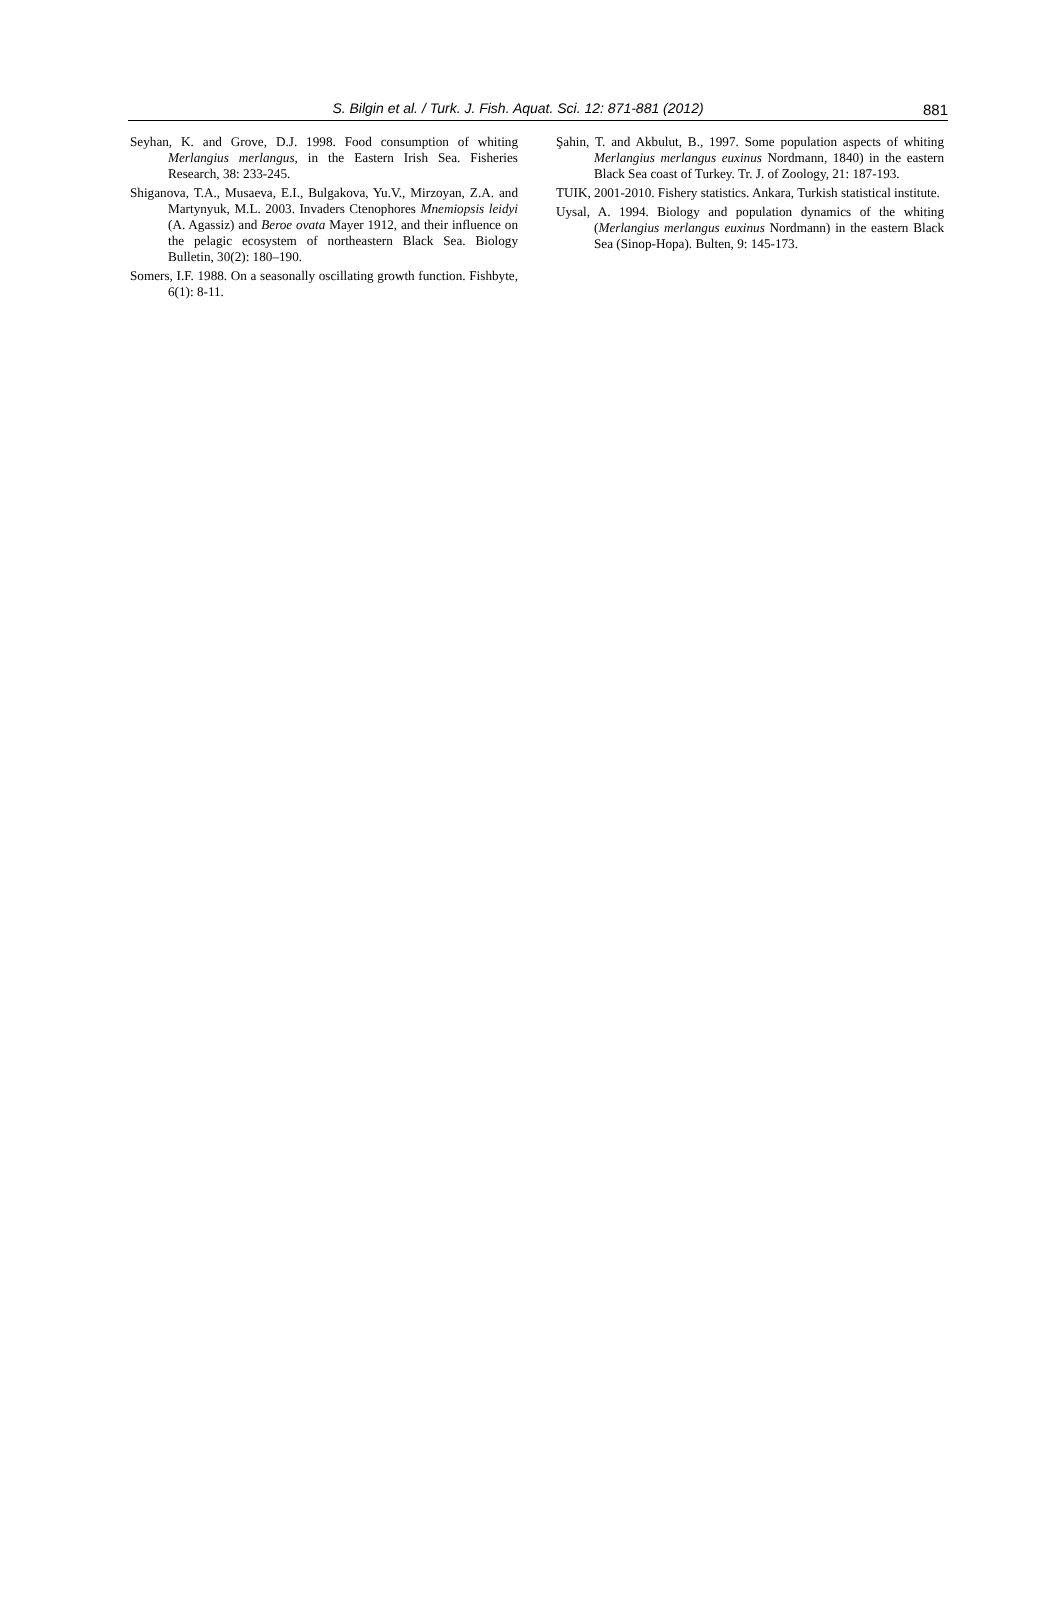S. Bilgin et al. / Turk. J. Fish. Aquat. Sci. 12: 871-881 (2012) 881
Seyhan, K. and Grove, D.J. 1998. Food consumption of whiting Merlangius merlangus, in the Eastern Irish Sea. Fisheries Research, 38: 233-245.
Shiganova, T.A., Musaeva, E.I., Bulgakova, Yu.V., Mirzoyan, Z.A. and Martynyuk, M.L. 2003. Invaders Ctenophores Mnemiopsis leidyi (A. Agassiz) and Beroe ovata Mayer 1912, and their influence on the pelagic ecosystem of northeastern Black Sea. Biology Bulletin, 30(2): 180–190.
Somers, I.F. 1988. On a seasonally oscillating growth function. Fishbyte, 6(1): 8-11.
Şahin, T. and Akbulut, B., 1997. Some population aspects of whiting Merlangius merlangus euxinus Nordmann, 1840) in the eastern Black Sea coast of Turkey. Tr. J. of Zoology, 21: 187-193.
TUIK, 2001-2010. Fishery statistics. Ankara, Turkish statistical institute.
Uysal, A. 1994. Biology and population dynamics of the whiting (Merlangius merlangus euxinus Nordmann) in the eastern Black Sea (Sinop-Hopa). Bulten, 9: 145-173.